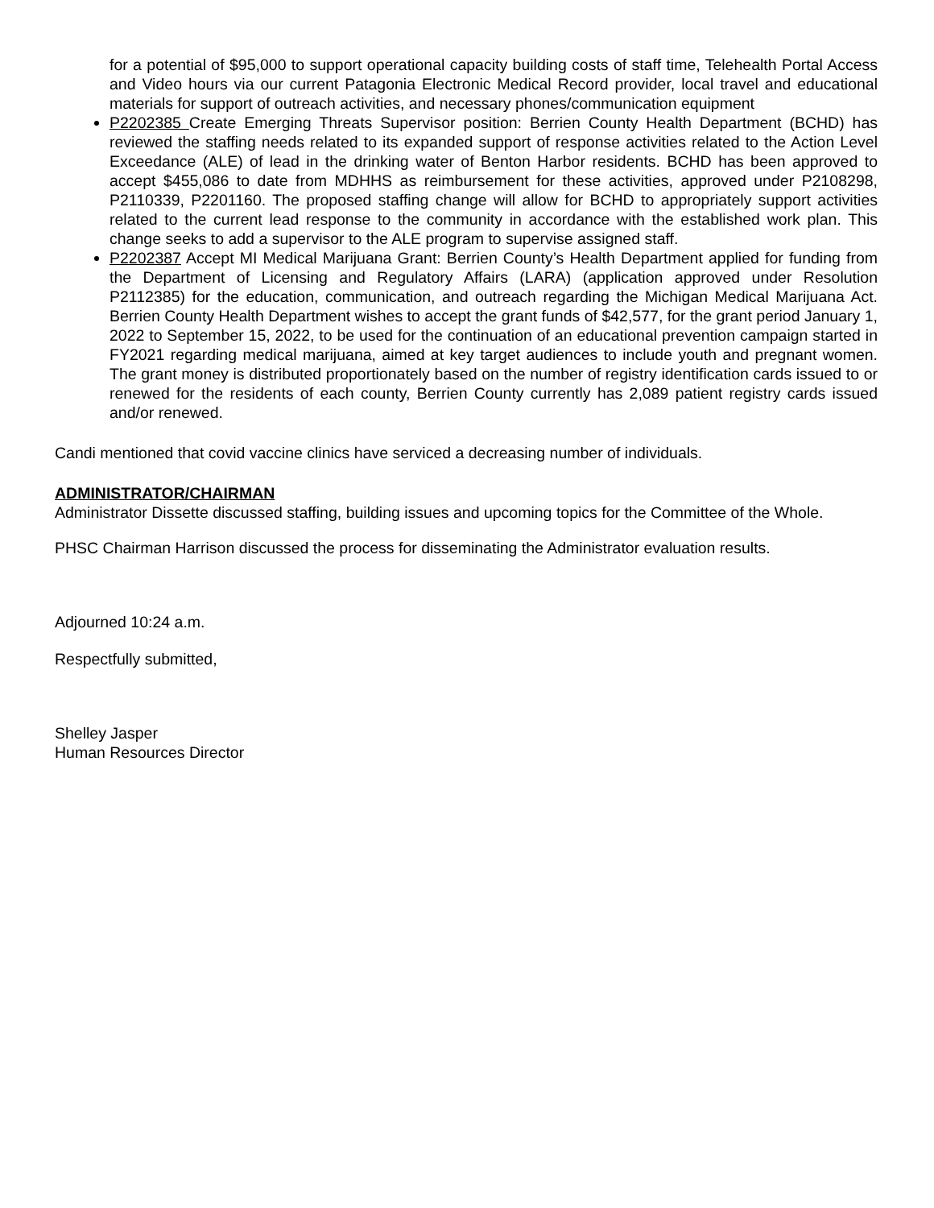for a potential of $95,000 to support operational capacity building costs of staff time, Telehealth Portal Access and Video hours via our current Patagonia Electronic Medical Record provider, local travel and educational materials for support of outreach activities, and necessary phones/communication equipment
P2202385 Create Emerging Threats Supervisor position: Berrien County Health Department (BCHD) has reviewed the staffing needs related to its expanded support of response activities related to the Action Level Exceedance (ALE) of lead in the drinking water of Benton Harbor residents. BCHD has been approved to accept $455,086 to date from MDHHS as reimbursement for these activities, approved under P2108298, P2110339, P2201160. The proposed staffing change will allow for BCHD to appropriately support activities related to the current lead response to the community in accordance with the established work plan. This change seeks to add a supervisor to the ALE program to supervise assigned staff.
P2202387 Accept MI Medical Marijuana Grant: Berrien County’s Health Department applied for funding from the Department of Licensing and Regulatory Affairs (LARA) (application approved under Resolution P2112385) for the education, communication, and outreach regarding the Michigan Medical Marijuana Act. Berrien County Health Department wishes to accept the grant funds of $42,577, for the grant period January 1, 2022 to September 15, 2022, to be used for the continuation of an educational prevention campaign started in FY2021 regarding medical marijuana, aimed at key target audiences to include youth and pregnant women. The grant money is distributed proportionately based on the number of registry identification cards issued to or renewed for the residents of each county, Berrien County currently has 2,089 patient registry cards issued and/or renewed.
Candi mentioned that covid vaccine clinics have serviced a decreasing number of individuals.
ADMINISTRATOR/CHAIRMAN
Administrator Dissette discussed staffing, building issues and upcoming topics for the Committee of the Whole.
PHSC Chairman Harrison discussed the process for disseminating the Administrator evaluation results.
Adjourned 10:24 a.m.
Respectfully submitted,
Shelley Jasper
Human Resources Director